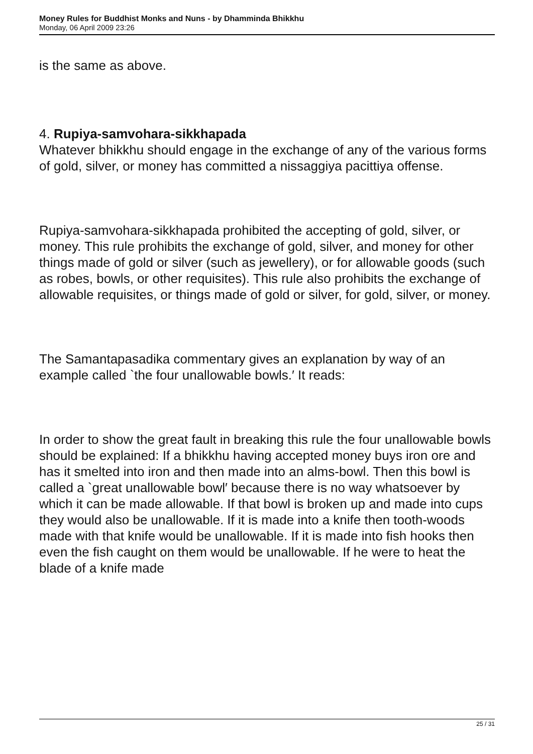Money Rules for Buddhist Monks and Nuns - by Dhamminda Bhikkhu
Monday, 06 April 2009 23:26
is the same as above.
4. Rupiya-samvohara-sikkhapada
Whatever bhikkhu should engage in the exchange of any of the various forms of gold, silver, or money has committed a nissaggiya pacittiya offense.
Rupiya-samvohara-sikkhapada prohibited the accepting of gold, silver, or money. This rule prohibits the exchange of gold, silver, and money for other things made of gold or silver (such as jewellery), or for allowable goods (such as robes, bowls, or other requisites). This rule also prohibits the exchange of allowable requisites, or things made of gold or silver, for gold, silver, or money.
The Samantapasadika commentary gives an explanation by way of an example called `the four unallowable bowls.′ It reads:
In order to show the great fault in breaking this rule the four unallowable bowls should be explained: If a bhikkhu having accepted money buys iron ore and has it smelted into iron and then made into an alms-bowl. Then this bowl is called a `great unallowable bowl′ because there is no way whatsoever by which it can be made allowable. If that bowl is broken up and made into cups they would also be unallowable. If it is made into a knife then tooth-woods made with that knife would be unallowable. If it is made into fish hooks then even the fish caught on them would be unallowable. If he were to heat the blade of a knife made
25 / 31